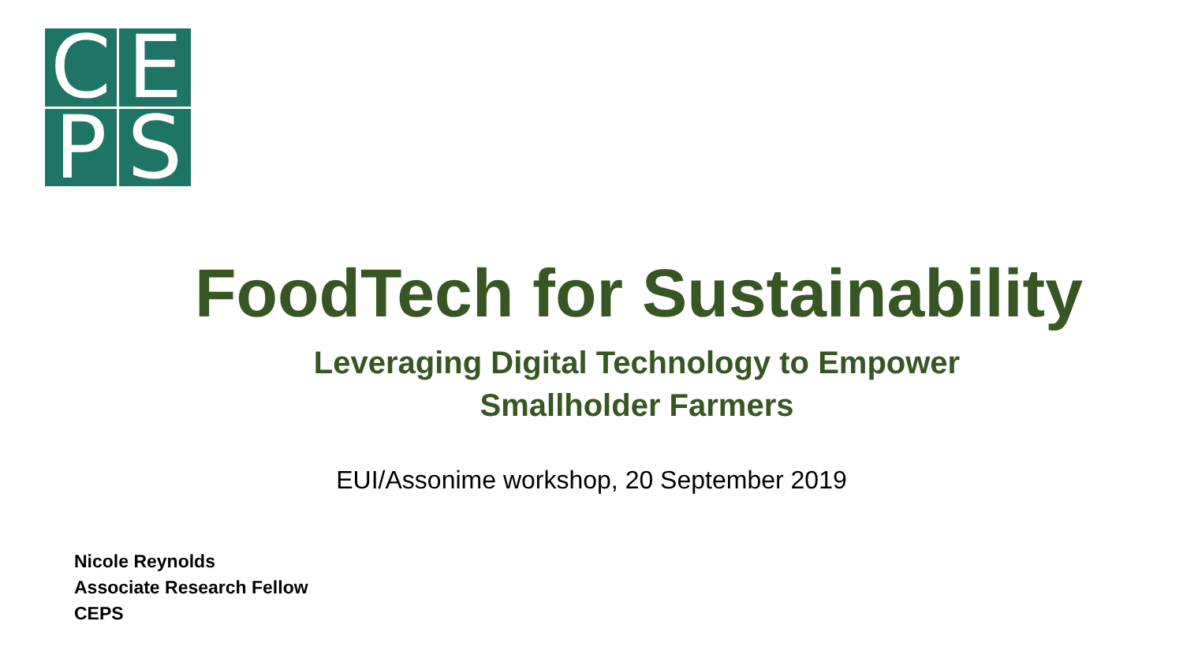C
E
P
S
FoodTech for Sustainability
Leveraging Digital Technology to Empower
Smallholder Farmers
EUI/Assonime workshop, 20 September 2019
Nicole Reynolds
Associate Research Fellow
CEPS